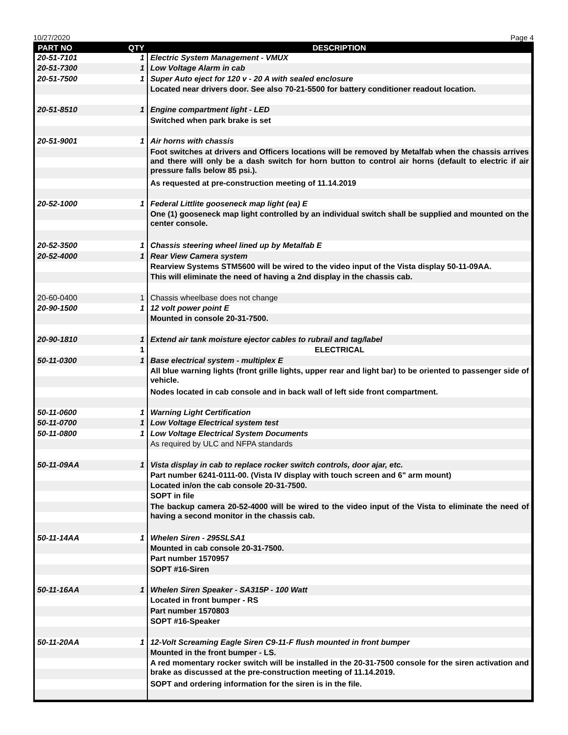10/27/2020 Page 4
| PART NO | QTY | DESCRIPTION |
| --- | --- | --- |
| 20-51-7101 | 1 | Electric System Management - VMUX |
| 20-51-7300 | 1 | Low Voltage Alarm in cab |
| 20-51-7500 | 1 | Super Auto eject for 120 v - 20 A with sealed enclosure |
| | | Located near drivers door. See also 70-21-5500 for battery conditioner readout location. |
| 20-51-8510 | 1 | Engine compartment light - LED |
| | | Switched when park brake is set |
| 20-51-9001 | 1 | Air horns with chassis |
| | | Foot switches at drivers and Officers locations will be removed by Metalfab when the chassis arrives and there will only be a dash switch for horn button to control air horns (default to electric if air pressure falls below 85 psi.). |
| | | As requested at pre-construction meeting of 11.14.2019 |
| 20-52-1000 | 1 | Federal Littlite gooseneck map light (ea) E |
| | | One (1) gooseneck map light controlled by an individual switch shall be supplied and mounted on the center console. |
| 20-52-3500 | 1 | Chassis steering wheel lined up by Metalfab E |
| 20-52-4000 | 1 | Rear View Camera system |
| | | Rearview Systems STM5600 will be wired to the video input of the Vista display 50-11-09AA. |
| | | This will eliminate the need of having a 2nd display in the chassis cab. |
| 20-60-0400 | 1 | Chassis wheelbase does not change |
| 20-90-1500 | 1 | 12 volt power point E |
| | | Mounted in console 20-31-7500. |
| 20-90-1810 | 1 | Extend air tank moisture ejector cables to rubrail and tag/label |
| | 1 | ELECTRICAL |
| 50-11-0300 | 1 | Base electrical system - multiplex E |
| | | All blue warning lights (front grille lights, upper rear and light bar) to be oriented to passenger side of vehicle. |
| | | Nodes located in cab console and in back wall of left side front compartment. |
| 50-11-0600 | 1 | Warning Light Certification |
| 50-11-0700 | 1 | Low Voltage Electrical system test |
| 50-11-0800 | 1 | Low Voltage Electrical System Documents |
| | | As required by ULC and NFPA standards |
| 50-11-09AA | 1 | Vista display in cab to replace rocker switch controls, door ajar, etc. |
| | | Part number 6241-0111-00. (Vista IV display with touch screen and 6" arm mount) |
| | | Located in/on the cab console 20-31-7500. |
| | | SOPT in file |
| | | The backup camera 20-52-4000 will be wired to the video input of the Vista to eliminate the need of having a second monitor in the chassis cab. |
| 50-11-14AA | 1 | Whelen Siren - 295SLSA1 |
| | | Mounted in cab console 20-31-7500. |
| | | Part number 1570957 |
| | | SOPT #16-Siren |
| 50-11-16AA | 1 | Whelen Siren Speaker - SA315P - 100 Watt |
| | | Located in front bumper - RS |
| | | Part number 1570803 |
| | | SOPT #16-Speaker |
| 50-11-20AA | 1 | 12-Volt Screaming Eagle Siren C9-11-F flush mounted in front bumper |
| | | Mounted in the front bumper - LS. |
| | | A red momentary rocker switch will be installed in the 20-31-7500 console for the siren activation and brake as discussed at the pre-construction meeting of 11.14.2019. |
| | | SOPT and ordering information for the siren is in the file. |